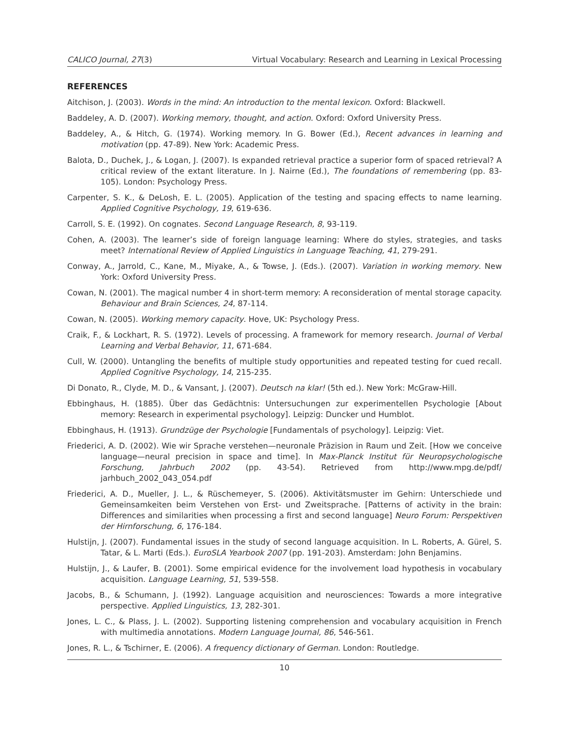CALICO Journal, 27(3) Virtual Vocabulary: Research and Learning in Lexical Processing
REFERENCES
Aitchison, J. (2003). Words in the mind: An introduction to the mental lexicon. Oxford: Blackwell.
Baddeley, A. D. (2007). Working memory, thought, and action. Oxford: Oxford University Press.
Baddeley, A., & Hitch, G. (1974). Working memory. In G. Bower (Ed.), Recent advances in learning and motivation (pp. 47-89). New York: Academic Press.
Balota, D., Duchek, J., & Logan, J. (2007). Is expanded retrieval practice a superior form of spaced retrieval? A critical review of the extant literature. In J. Nairne (Ed.), The foundations of remembering (pp. 83- 105). London: Psychology Press.
Carpenter, S. K., & DeLosh, E. L. (2005). Application of the testing and spacing effects to name learning. Applied Cognitive Psychology, 19, 619-636.
Carroll, S. E. (1992). On cognates. Second Language Research, 8, 93-119.
Cohen, A. (2003). The learner’s side of foreign language learning: Where do styles, strategies, and tasks meet? International Review of Applied Linguistics in Language Teaching, 41, 279-291.
Conway, A., Jarrold, C., Kane, M., Miyake, A., & Towse, J. (Eds.). (2007). Variation in working memory. New York: Oxford University Press.
Cowan, N. (2001). The magical number 4 in short-term memory: A reconsideration of mental storage capacity. Behaviour and Brain Sciences, 24, 87-114.
Cowan, N. (2005). Working memory capacity. Hove, UK: Psychology Press.
Craik, F., & Lockhart, R. S. (1972). Levels of processing. A framework for memory research. Journal of Verbal Learning and Verbal Behavior, 11, 671-684.
Cull, W. (2000). Untangling the benefits of multiple study opportunities and repeated testing for cued recall. Applied Cognitive Psychology, 14, 215-235.
Di Donato, R., Clyde, M. D., & Vansant, J. (2007). Deutsch na klar! (5th ed.). New York: McGraw-Hill.
Ebbinghaus, H. (1885). Über das Gedächtnis: Untersuchungen zur experimentellen Psychologie [About memory: Research in experimental psychology]. Leipzig: Duncker und Humblot.
Ebbinghaus, H. (1913). Grundzüge der Psychologie [Fundamentals of psychology]. Leipzig: Viet.
Friederici, A. D. (2002). Wie wir Sprache verstehen—neuronale Präzision in Raum und Zeit. [How we conceive language—neural precision in space and time]. In Max-Planck Institut für Neuropsychologische Forschung, Jahrbuch 2002 (pp. 43-54). Retrieved from http://www.mpg.de/pdf/ jarhbuch_2002_043_054.pdf
Friederici, A. D., Mueller, J. L., & Rüschemeyer, S. (2006). Aktivitätsmuster im Gehirn: Unterschiede und Gemeinsamkeiten beim Verstehen von Erst- und Zweitsprache. [Patterns of activity in the brain: Differences and similarities when processing a first and second language] Neuro Forum: Perspektiven der Hirnforschung, 6, 176-184.
Hulstijn, J. (2007). Fundamental issues in the study of second language acquisition. In L. Roberts, A. Gürel, S. Tatar, & L. Marti (Eds.). EuroSLA Yearbook 2007 (pp. 191-203). Amsterdam: John Benjamins.
Hulstijn, J., & Laufer, B. (2001). Some empirical evidence for the involvement load hypothesis in vocabulary acquisition. Language Learning, 51, 539-558.
Jacobs, B., & Schumann, J. (1992). Language acquisition and neurosciences: Towards a more integrative perspective. Applied Linguistics, 13, 282-301.
Jones, L. C., & Plass, J. L. (2002). Supporting listening comprehension and vocabulary acquisition in French with multimedia annotations. Modern Language Journal, 86, 546-561.
Jones, R. L., & Tschirner, E. (2006). A frequency dictionary of German. London: Routledge.
10